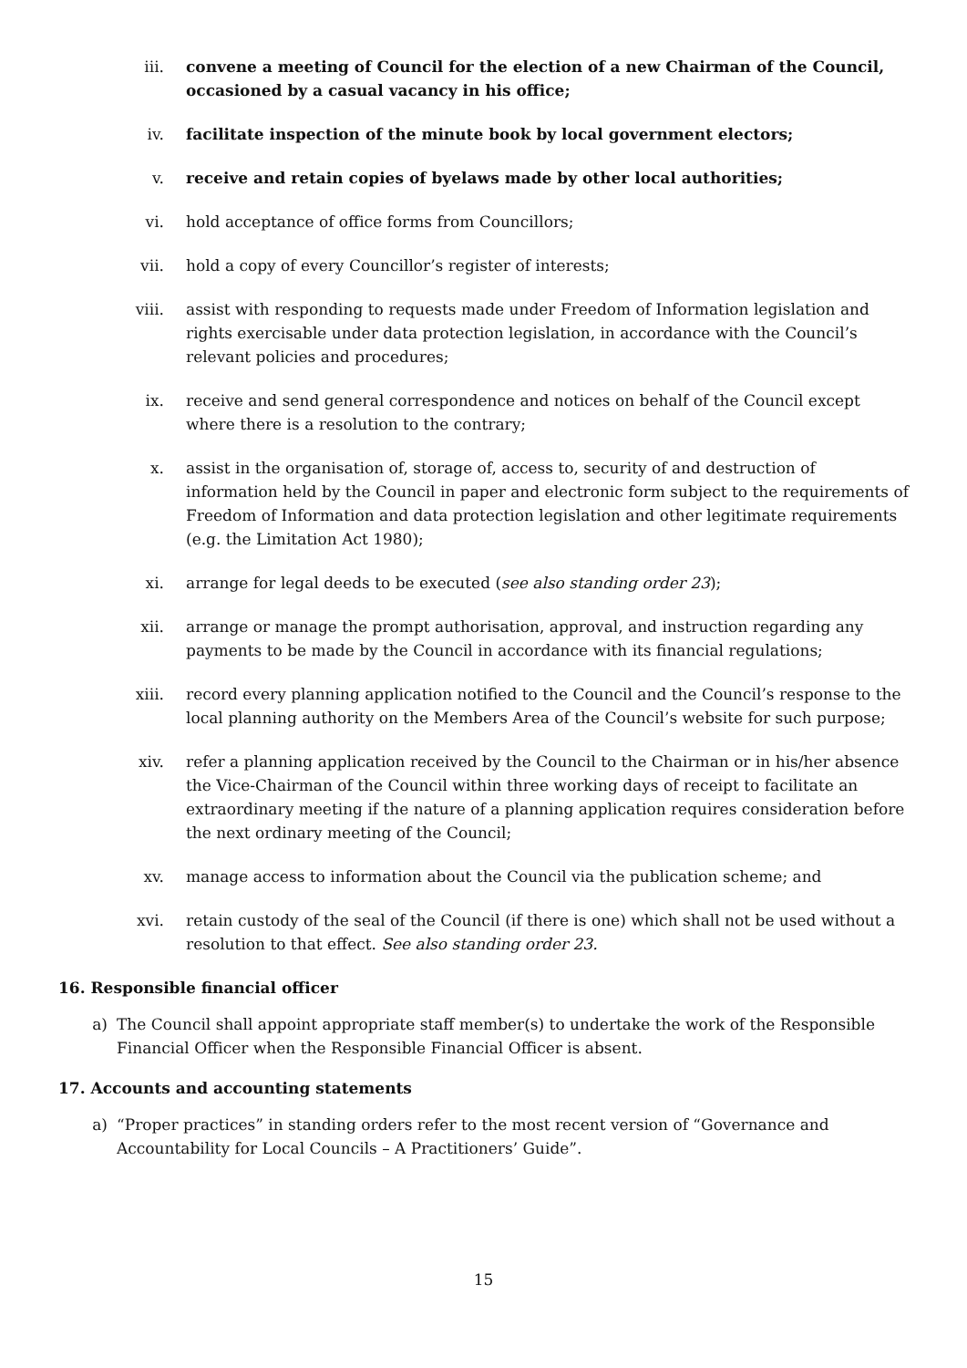iii. convene a meeting of Council for the election of a new Chairman of the Council, occasioned by a casual vacancy in his office;
iv. facilitate inspection of the minute book by local government electors;
v. receive and retain copies of byelaws made by other local authorities;
vi. hold acceptance of office forms from Councillors;
vii. hold a copy of every Councillor’s register of interests;
viii. assist with responding to requests made under Freedom of Information legislation and rights exercisable under data protection legislation, in accordance with the Council’s relevant policies and procedures;
ix. receive and send general correspondence and notices on behalf of the Council except where there is a resolution to the contrary;
x. assist in the organisation of, storage of, access to, security of and destruction of information held by the Council in paper and electronic form subject to the requirements of Freedom of Information and data protection legislation and other legitimate requirements (e.g. the Limitation Act 1980);
xi. arrange for legal deeds to be executed (see also standing order 23);
xii. arrange or manage the prompt authorisation, approval, and instruction regarding any payments to be made by the Council in accordance with its financial regulations;
xiii. record every planning application notified to the Council and the Council’s response to the local planning authority on the Members Area of the Council’s website for such purpose;
xiv. refer a planning application received by the Council to the Chairman or in his/her absence the Vice-Chairman of the Council within three working days of receipt to facilitate an extraordinary meeting if the nature of a planning application requires consideration before the next ordinary meeting of the Council;
xv. manage access to information about the Council via the publication scheme; and
xvi. retain custody of the seal of the Council (if there is one) which shall not be used without a resolution to that effect. See also standing order 23.
16. Responsible financial officer
a) The Council shall appoint appropriate staff member(s) to undertake the work of the Responsible Financial Officer when the Responsible Financial Officer is absent.
17. Accounts and accounting statements
a) “Proper practices” in standing orders refer to the most recent version of “Governance and Accountability for Local Councils – A Practitioners’ Guide”.
15